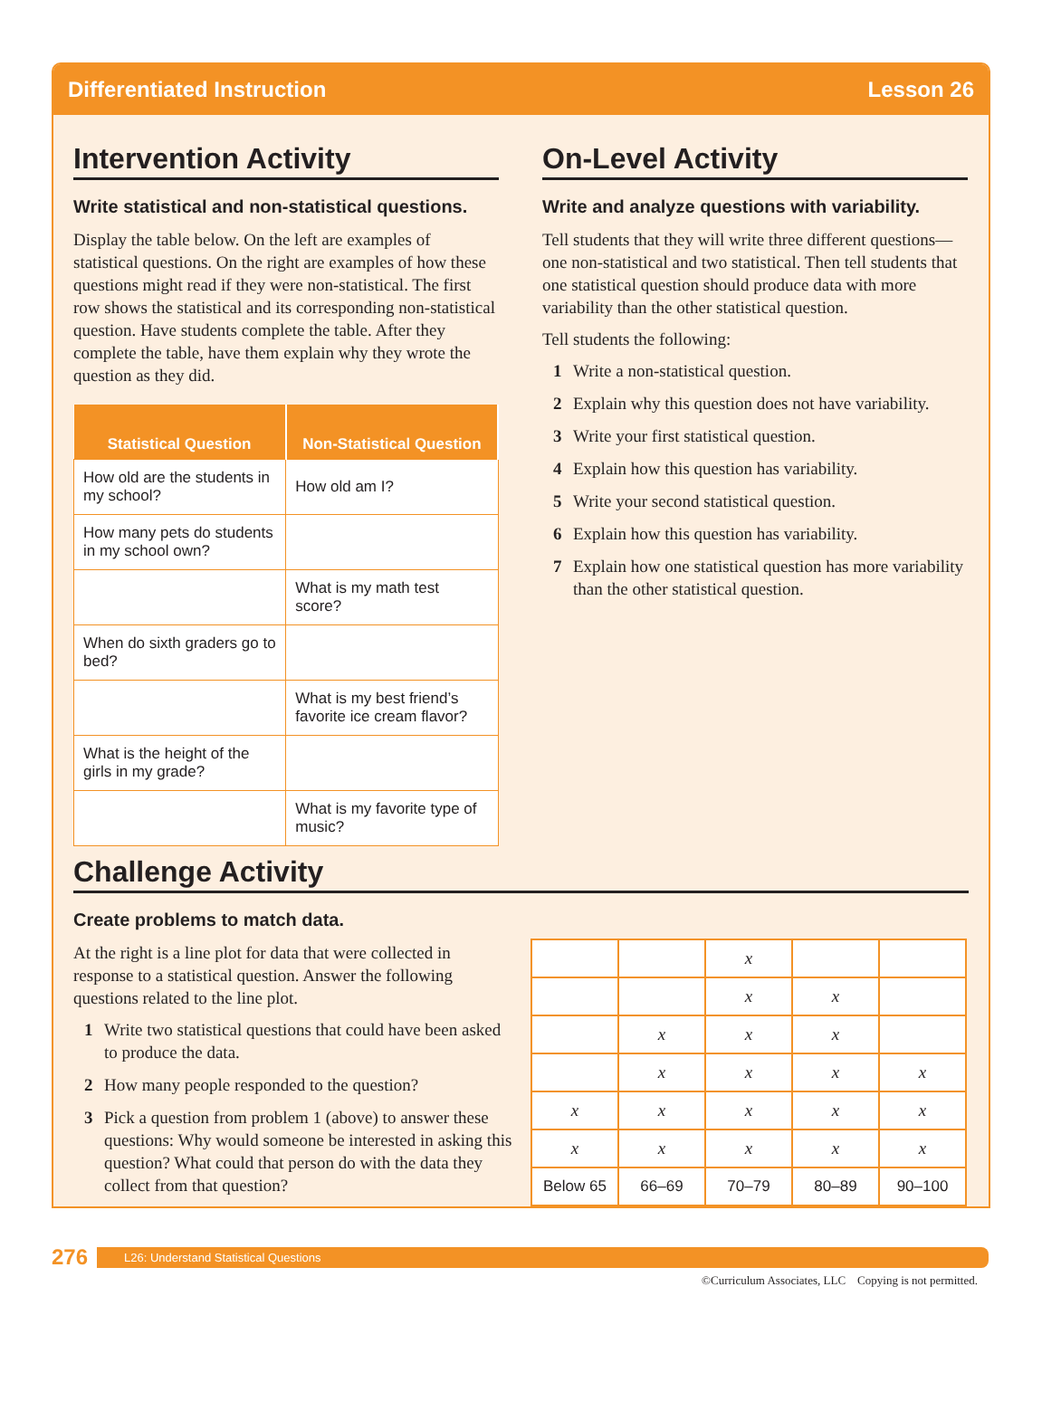Differentiated Instruction Lesson 26
Intervention Activity
Write statistical and non-statistical questions.
Display the table below. On the left are examples of statistical questions. On the right are examples of how these questions might read if they were non-statistical. The first row shows the statistical and its corresponding non-statistical question. Have students complete the table. After they complete the table, have them explain why they wrote the question as they did.
| Statistical Question | Non-Statistical Question |
| --- | --- |
| How old are the students in my school? | How old am I? |
| How many pets do students in my school own? | |
| | What is my math test score? |
| When do sixth graders go to bed? | |
| | What is my best friend’s favorite ice cream flavor? |
| What is the height of the girls in my grade? | |
| | What is my favorite type of music? |
On-Level Activity
Write and analyze questions with variability.
Tell students that they will write three different questions—one non-statistical and two statistical. Then tell students that one statistical question should produce data with more variability than the other statistical question.
Tell students the following:
1 Write a non-statistical question.
2 Explain why this question does not have variability.
3 Write your first statistical question.
4 Explain how this question has variability.
5 Write your second statistical question.
6 Explain how this question has variability.
7 Explain how one statistical question has more variability than the other statistical question.
Challenge Activity
Create problems to match data.
At the right is a line plot for data that were collected in response to a statistical question. Answer the following questions related to the line plot.
1 Write two statistical questions that could have been asked to produce the data.
2 How many people responded to the question?
3 Pick a question from problem 1 (above) to answer these questions: Why would someone be interested in asking this question? What could that person do with the data they collect from that question?
| | | x | | |
| | | x | x | |
| | x | x | x | |
| | x | x | x | x |
| x | x | x | x | x |
| x | x | x | x | x |
| Below 65 | 66–69 | 70–79 | 80–89 | 90–100 |
276 L26: Understand Statistical Questions
©Curriculum Associates, LLC Copying is not permitted.